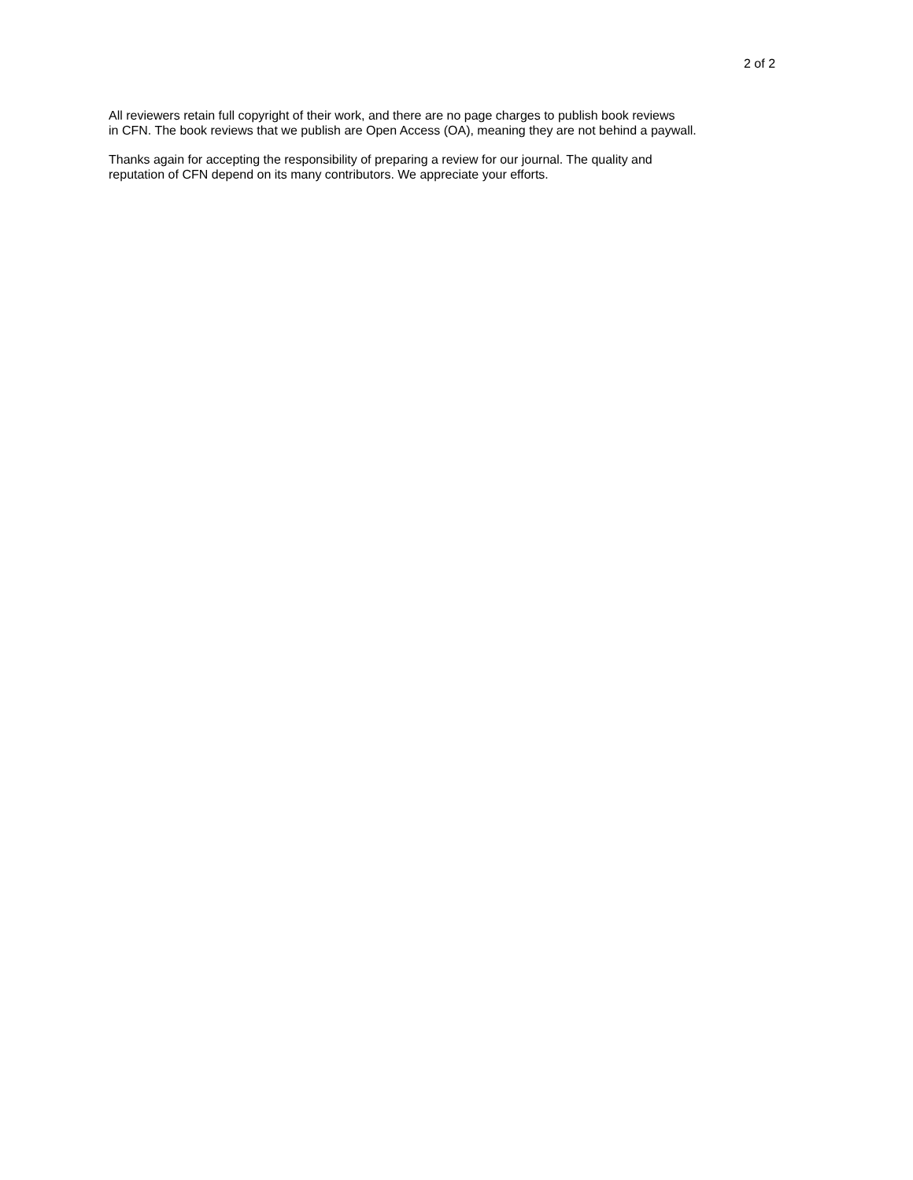2 of 2
All reviewers retain full copyright of their work, and there are no page charges to publish book reviews
in CFN. The book reviews that we publish are Open Access (OA), meaning they are not behind a paywall.
Thanks again for accepting the responsibility of preparing a review for our journal. The quality and
reputation of CFN depend on its many contributors. We appreciate your efforts.